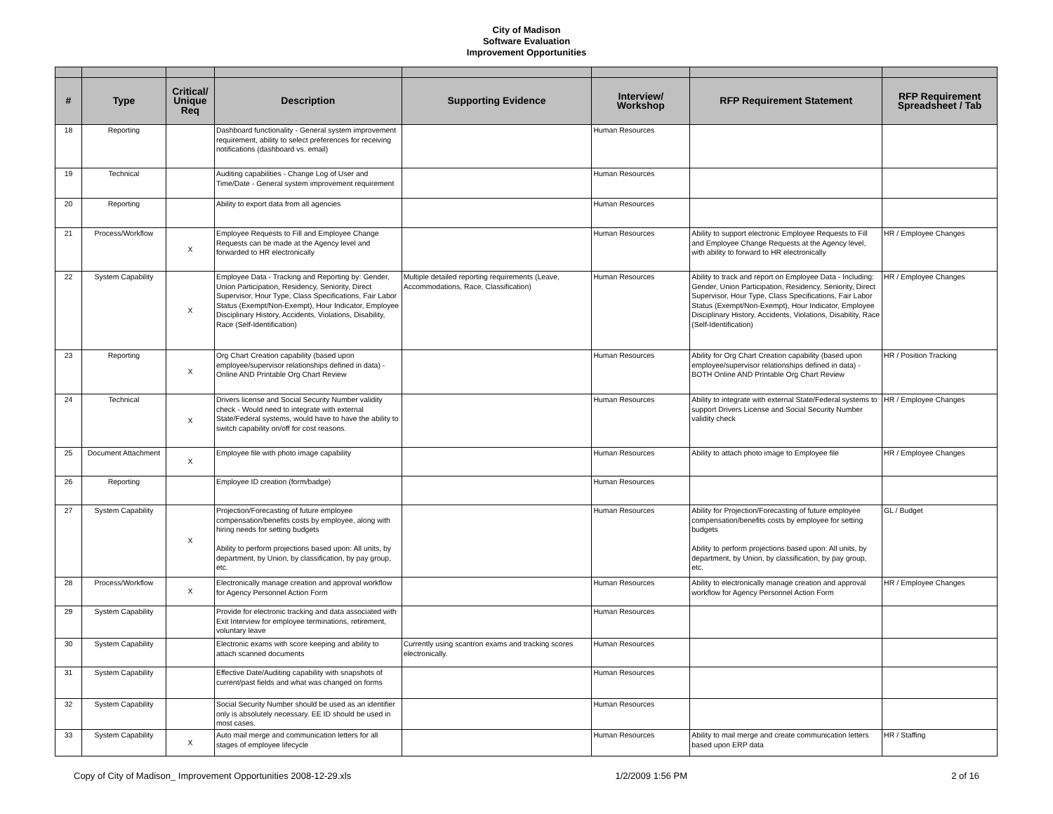City of Madison
Software Evaluation
Improvement Opportunities
| # | Type | Critical/ Unique Req | Description | Supporting Evidence | Interview/ Workshop | RFP Requirement Statement | RFP Requirement Spreadsheet / Tab |
| --- | --- | --- | --- | --- | --- | --- | --- |
| 18 | Reporting | | Dashboard functionality - General system improvement requirement, ability to select preferences for receiving notifications (dashboard vs. email) | | Human Resources | | |
| 19 | Technical | | Auditing capabilities - Change Log of User and Time/Date - General system improvement requirement | | Human Resources | | |
| 20 | Reporting | | Ability to export data from all agencies | | Human Resources | | |
| 21 | Process/Workflow | X | Employee Requests to Fill and Employee Change Requests can be made at the Agency level and forwarded to HR electronically | | Human Resources | Ability to support electronic Employee Requests to Fill and Employee Change Requests at the Agency level, with ability to forward to HR electronically | HR / Employee Changes |
| 22 | System Capability | X | Employee Data - Tracking and Reporting by: Gender, Union Participation, Residency, Seniority, Direct Supervisor, Hour Type, Class Specifications, Fair Labor Status (Exempt/Non-Exempt), Hour Indicator, Employee Disciplinary History, Accidents, Violations, Disability, Race (Self-Identification) | Multiple detailed reporting requirements (Leave, Accommodations, Race, Classification) | Human Resources | Ability to track and report on Employee Data - Including: Gender, Union Participation, Residency, Seniority, Direct Supervisor, Hour Type, Class Specifications, Fair Labor Status (Exempt/Non-Exempt), Hour Indicator, Employee Disciplinary History, Accidents, Violations, Disability, Race (Self-Identification) | HR / Employee Changes |
| 23 | Reporting | X | Org Chart Creation capability (based upon employee/supervisor relationships defined in data) - Online AND Printable Org Chart Review | | Human Resources | Ability for Org Chart Creation capability (based upon employee/supervisor relationships defined in data) - BOTH Online AND Printable Org Chart Review | HR / Position Tracking |
| 24 | Technical | X | Drivers license and Social Security Number validity check - Would need to integrate with external State/Federal systems, would have to have the ability to switch capability on/off for cost reasons. | | Human Resources | Ability to integrate with external State/Federal systems to support Drivers License and Social Security Number validity check | HR / Employee Changes |
| 25 | Document Attachment | X | Employee file with photo image capability | | Human Resources | Ability to attach photo image to Employee file | HR / Employee Changes |
| 26 | Reporting | | Employee ID creation (form/badge) | | Human Resources | | |
| 27 | System Capability | X | Projection/Forecasting of future employee compensation/benefits costs by employee, along with hiring needs for setting budgets Ability to perform projections based upon: All units, by department, by Union, by classification, by pay group, etc. | | Human Resources | Ability for Projection/Forecasting of future employee compensation/benefits costs by employee for setting budgets Ability to perform projections based upon: All units, by department, by Union, by classification, by pay group, etc. | GL / Budget |
| 28 | Process/Workflow | X | Electronically manage creation and approval workflow for Agency Personnel Action Form | | Human Resources | Ability to electronically manage creation and approval workflow for Agency Personnel Action Form | HR / Employee Changes |
| 29 | System Capability | | Provide for electronic tracking and data associated with Exit Interview for employee terminations, retirement, voluntary leave | | Human Resources | | |
| 30 | System Capability | | Electronic exams with score keeping and ability to attach scanned documents | Currently using scantron exams and tracking scores electronically. | Human Resources | | |
| 31 | System Capability | | Effective Date/Auditing capability with snapshots of current/past fields and what was changed on forms | | Human Resources | | |
| 32 | System Capability | | Social Security Number should be used as an identifier only is absolutely necessary. EE ID should be used in most cases. | | Human Resources | | |
| 33 | System Capability | X | Auto mail merge and communication letters for all stages of employee lifecycle | | Human Resources | Ability to mail merge and create communication letters based upon ERP data | HR / Staffing |
Copy of City of Madison_ Improvement Opportunities 2008-12-29.xls 1/2/2009 1:56 PM 2 of 16